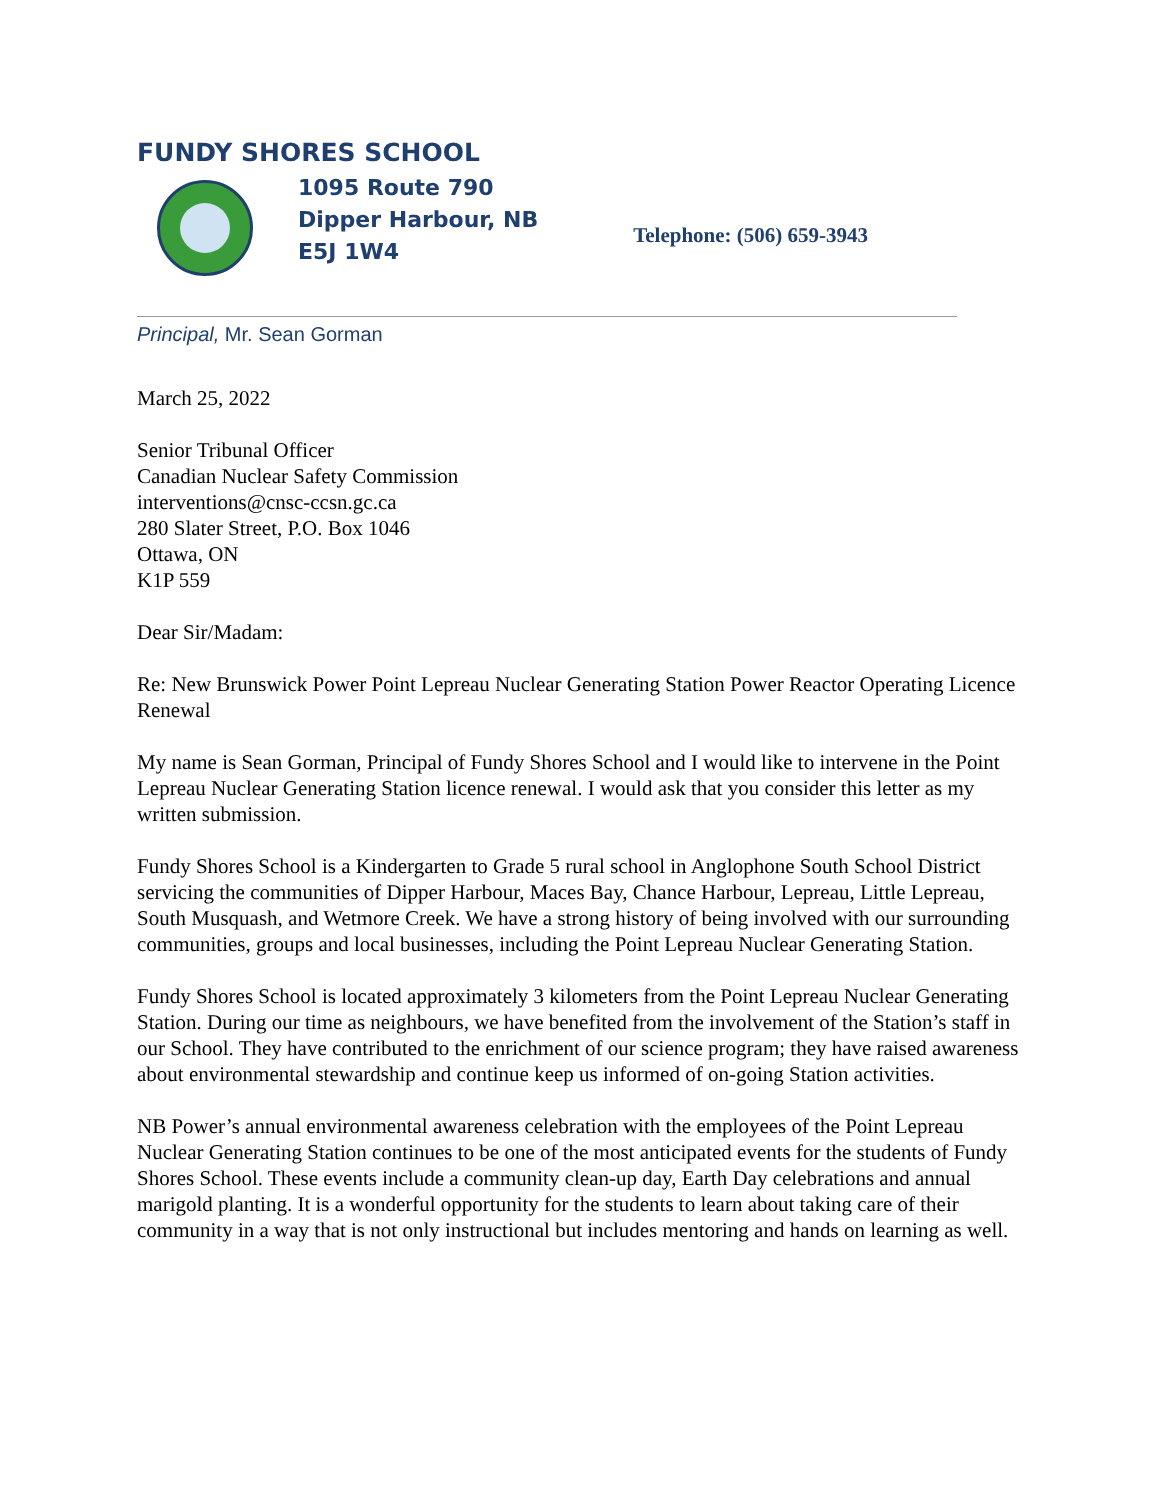FUNDY SHORES SCHOOL
1095 Route 790
Dipper Harbour, NB
E5J 1W4
Telephone: (506) 659-3943
Principal, Mr. Sean Gorman
March 25, 2022
Senior Tribunal Officer
Canadian Nuclear Safety Commission
interventions@cnsc-ccsn.gc.ca
280 Slater Street, P.O. Box 1046
Ottawa, ON
K1P 559
Dear Sir/Madam:
Re: New Brunswick Power Point Lepreau Nuclear Generating Station Power Reactor Operating Licence Renewal
My name is Sean Gorman, Principal of Fundy Shores School and I would like to intervene in the Point Lepreau Nuclear Generating Station licence renewal. I would ask that you consider this letter as my written submission.
Fundy Shores School is a Kindergarten to Grade 5 rural school in Anglophone South School District servicing the communities of Dipper Harbour, Maces Bay, Chance Harbour, Lepreau, Little Lepreau, South Musquash, and Wetmore Creek. We have a strong history of being involved with our surrounding communities, groups and local businesses, including the Point Lepreau Nuclear Generating Station.
Fundy Shores School is located approximately 3 kilometers from the Point Lepreau Nuclear Generating Station. During our time as neighbours, we have benefited from the involvement of the Station’s staff in our School. They have contributed to the enrichment of our science program; they have raised awareness about environmental stewardship and continue keep us informed of on-going Station activities.
NB Power’s annual environmental awareness celebration with the employees of the Point Lepreau Nuclear Generating Station continues to be one of the most anticipated events for the students of Fundy Shores School. These events include a community clean-up day, Earth Day celebrations and annual marigold planting. It is a wonderful opportunity for the students to learn about taking care of their community in a way that is not only instructional but includes mentoring and hands on learning as well.